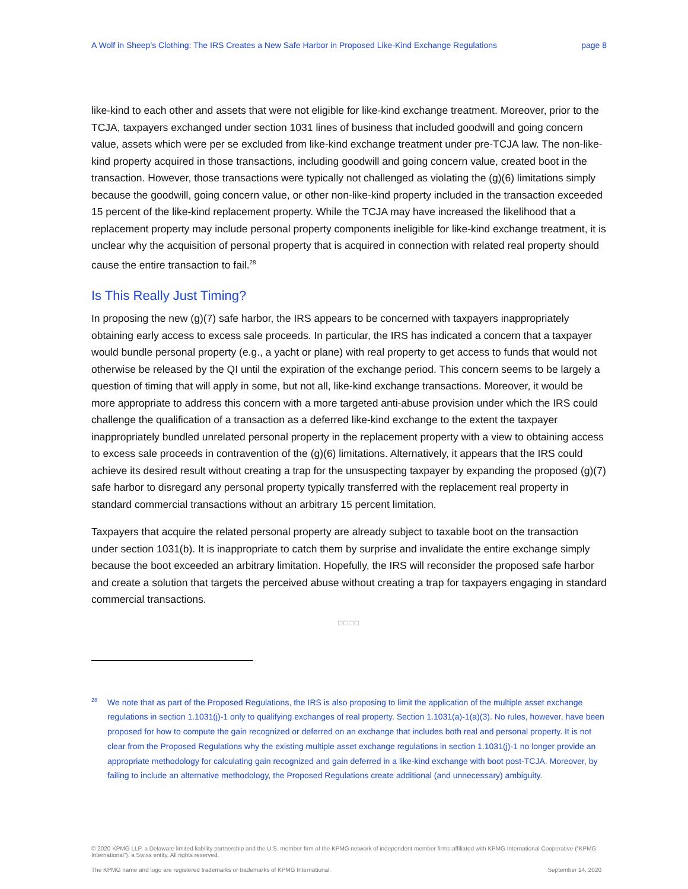A Wolf in Sheep’s Clothing: The IRS Creates a New Safe Harbor in Proposed Like-Kind Exchange Regulations page 8
like-kind to each other and assets that were not eligible for like-kind exchange treatment. Moreover, prior to the TCJA, taxpayers exchanged under section 1031 lines of business that included goodwill and going concern value, assets which were per se excluded from like-kind exchange treatment under pre-TCJA law. The non-like-kind property acquired in those transactions, including goodwill and going concern value, created boot in the transaction. However, those transactions were typically not challenged as violating the (g)(6) limitations simply because the goodwill, going concern value, or other non-like-kind property included in the transaction exceeded 15 percent of the like-kind replacement property. While the TCJA may have increased the likelihood that a replacement property may include personal property components ineligible for like-kind exchange treatment, it is unclear why the acquisition of personal property that is acquired in connection with related real property should cause the entire transaction to fail.<sup>28</sup>
Is This Really Just Timing?
In proposing the new (g)(7) safe harbor, the IRS appears to be concerned with taxpayers inappropriately obtaining early access to excess sale proceeds. In particular, the IRS has indicated a concern that a taxpayer would bundle personal property (e.g., a yacht or plane) with real property to get access to funds that would not otherwise be released by the QI until the expiration of the exchange period. This concern seems to be largely a question of timing that will apply in some, but not all, like-kind exchange transactions. Moreover, it would be more appropriate to address this concern with a more targeted anti-abuse provision under which the IRS could challenge the qualification of a transaction as a deferred like-kind exchange to the extent the taxpayer inappropriately bundled unrelated personal property in the replacement property with a view to obtaining access to excess sale proceeds in contravention of the (g)(6) limitations. Alternatively, it appears that the IRS could achieve its desired result without creating a trap for the unsuspecting taxpayer by expanding the proposed (g)(7) safe harbor to disregard any personal property typically transferred with the replacement real property in standard commercial transactions without an arbitrary 15 percent limitation.
Taxpayers that acquire the related personal property are already subject to taxable boot on the transaction under section 1031(b). It is inappropriate to catch them by surprise and invalidate the entire exchange simply because the boot exceeded an arbitrary limitation. Hopefully, the IRS will reconsider the proposed safe harbor and create a solution that targets the perceived abuse without creating a trap for taxpayers engaging in standard commercial transactions.
□□□□
<sup>28</sup> We note that as part of the Proposed Regulations, the IRS is also proposing to limit the application of the multiple asset exchange regulations in section 1.1031(j)-1 only to qualifying exchanges of real property. Section 1.1031(a)-1(a)(3). No rules, however, have been proposed for how to compute the gain recognized or deferred on an exchange that includes both real and personal property. It is not clear from the Proposed Regulations why the existing multiple asset exchange regulations in section 1.1031(j)-1 no longer provide an appropriate methodology for calculating gain recognized and gain deferred in a like-kind exchange with boot post-TCJA. Moreover, by failing to include an alternative methodology, the Proposed Regulations create additional (and unnecessary) ambiguity.
© 2020 KPMG LLP, a Delaware limited liability partnership and the U.S. member firm of the KPMG network of independent member firms affiliated with KPMG International Cooperative (“KPMG International”), a Swiss entity. All rights reserved.
The KPMG name and logo are registered trademarks or trademarks of KPMG International. September 14, 2020